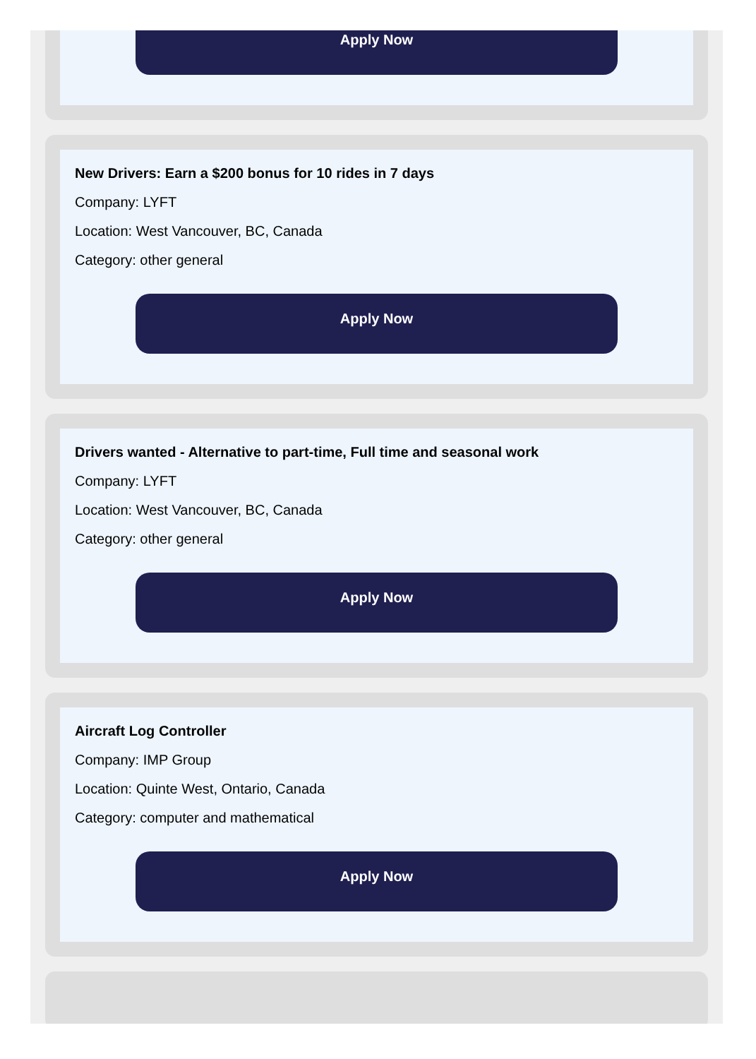Apply Now
New Drivers: Earn a $200 bonus for 10 rides in 7 days
Company: LYFT
Location: West Vancouver, BC, Canada
Category: other general
Apply Now
Drivers wanted - Alternative to part-time, Full time and seasonal work
Company: LYFT
Location: West Vancouver, BC, Canada
Category: other general
Apply Now
Aircraft Log Controller
Company: IMP Group
Location: Quinte West, Ontario, Canada
Category: computer and mathematical
Apply Now